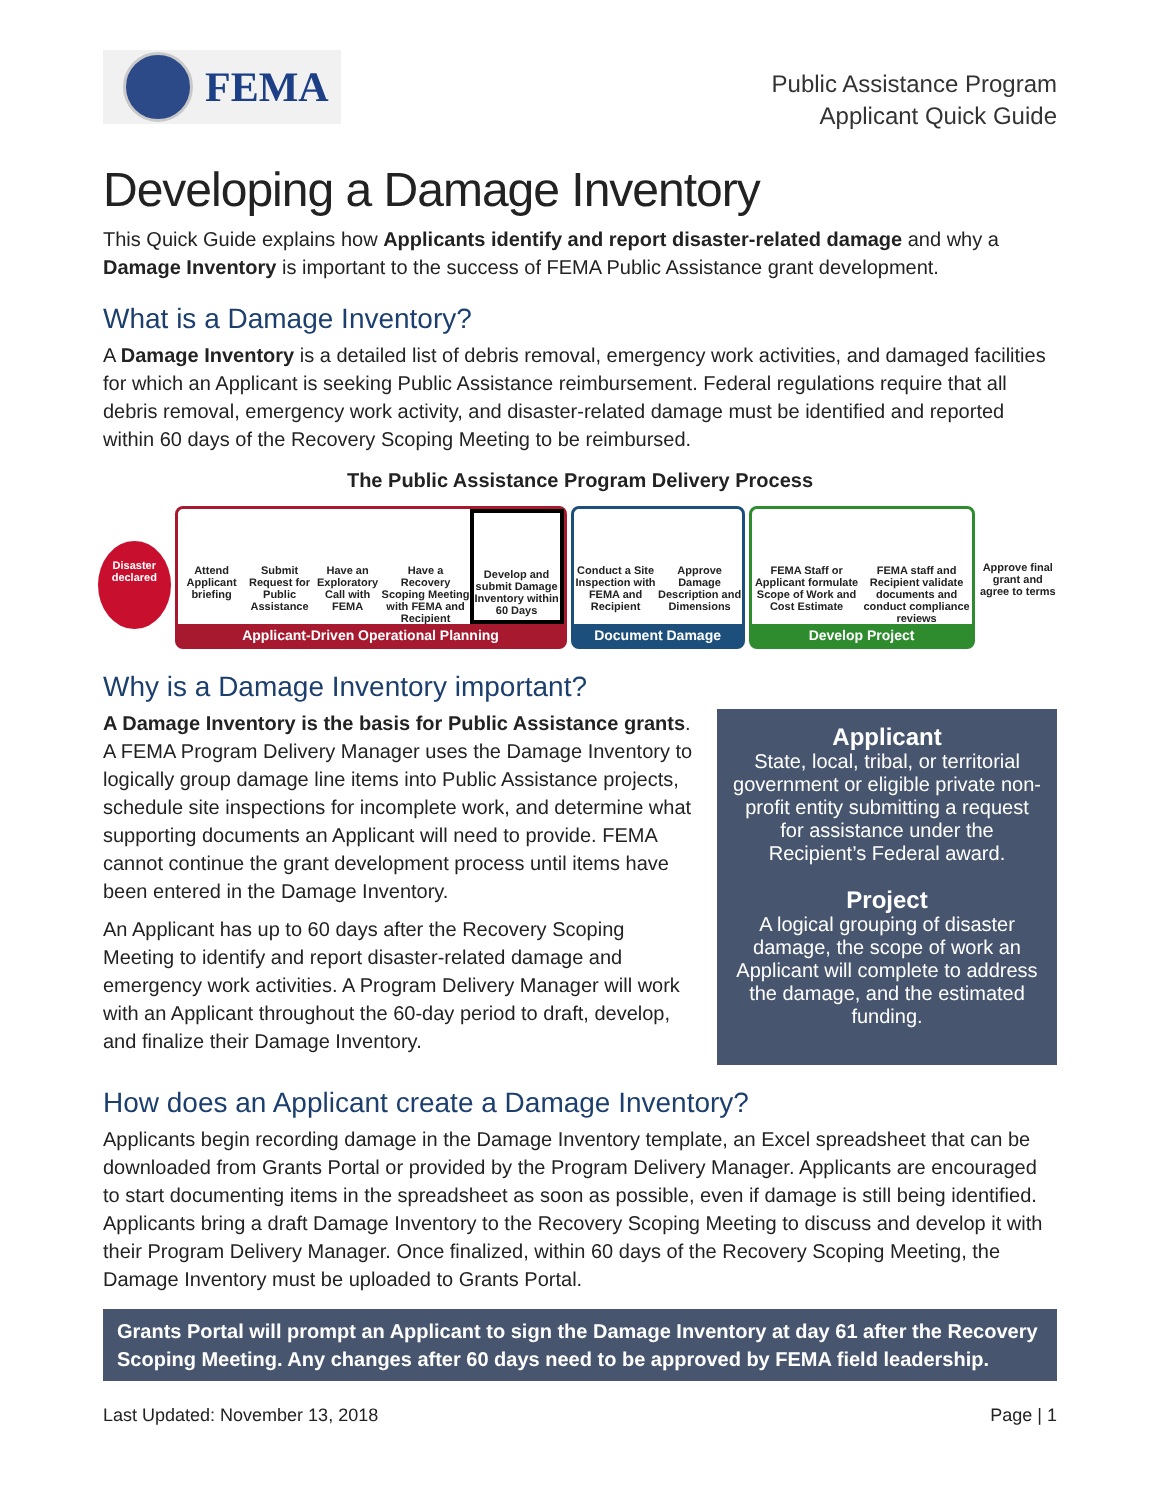FEMA
Public Assistance Program
Applicant Quick Guide
Developing a Damage Inventory
This Quick Guide explains how Applicants identify and report disaster-related damage and why a Damage Inventory is important to the success of FEMA Public Assistance grant development.
What is a Damage Inventory?
A Damage Inventory is a detailed list of debris removal, emergency work activities, and damaged facilities for which an Applicant is seeking Public Assistance reimbursement. Federal regulations require that all debris removal, emergency work activity, and disaster-related damage must be identified and reported within 60 days of the Recovery Scoping Meeting to be reimbursed.
The Public Assistance Program Delivery Process
Disaster declared
Attend Applicant briefing
Submit Request for Public Assistance
Have an Exploratory Call with FEMA
Have a Recovery Scoping Meeting with FEMA and Recipient
Develop and submit Damage Inventory within 60 Days
Applicant-Driven Operational Planning
Conduct a Site Inspection with FEMA and Recipient
Approve Damage Description and Dimensions
Document Damage
FEMA Staff or Applicant formulate Scope of Work and Cost Estimate
FEMA staff and Recipient validate documents and conduct compliance reviews
Develop Project
Approve final grant and agree to terms
Why is a Damage Inventory important?
A Damage Inventory is the basis for Public Assistance grants. A FEMA Program Delivery Manager uses the Damage Inventory to logically group damage line items into Public Assistance projects, schedule site inspections for incomplete work, and determine what supporting documents an Applicant will need to provide. FEMA cannot continue the grant development process until items have been entered in the Damage Inventory.
An Applicant has up to 60 days after the Recovery Scoping Meeting to identify and report disaster-related damage and emergency work activities. A Program Delivery Manager will work with an Applicant throughout the 60-day period to draft, develop, and finalize their Damage Inventory.
Applicant
State, local, tribal, or territorial government or eligible private non-profit entity submitting a request for assistance under the Recipient’s Federal award.
Project
A logical grouping of disaster damage, the scope of work an Applicant will complete to address the damage, and the estimated funding.
How does an Applicant create a Damage Inventory?
Applicants begin recording damage in the Damage Inventory template, an Excel spreadsheet that can be downloaded from Grants Portal or provided by the Program Delivery Manager. Applicants are encouraged to start documenting items in the spreadsheet as soon as possible, even if damage is still being identified. Applicants bring a draft Damage Inventory to the Recovery Scoping Meeting to discuss and develop it with their Program Delivery Manager. Once finalized, within 60 days of the Recovery Scoping Meeting, the Damage Inventory must be uploaded to Grants Portal.
Grants Portal will prompt an Applicant to sign the Damage Inventory at day 61 after the Recovery Scoping Meeting. Any changes after 60 days need to be approved by FEMA field leadership.
Last Updated: November 13, 2018 Page | 1